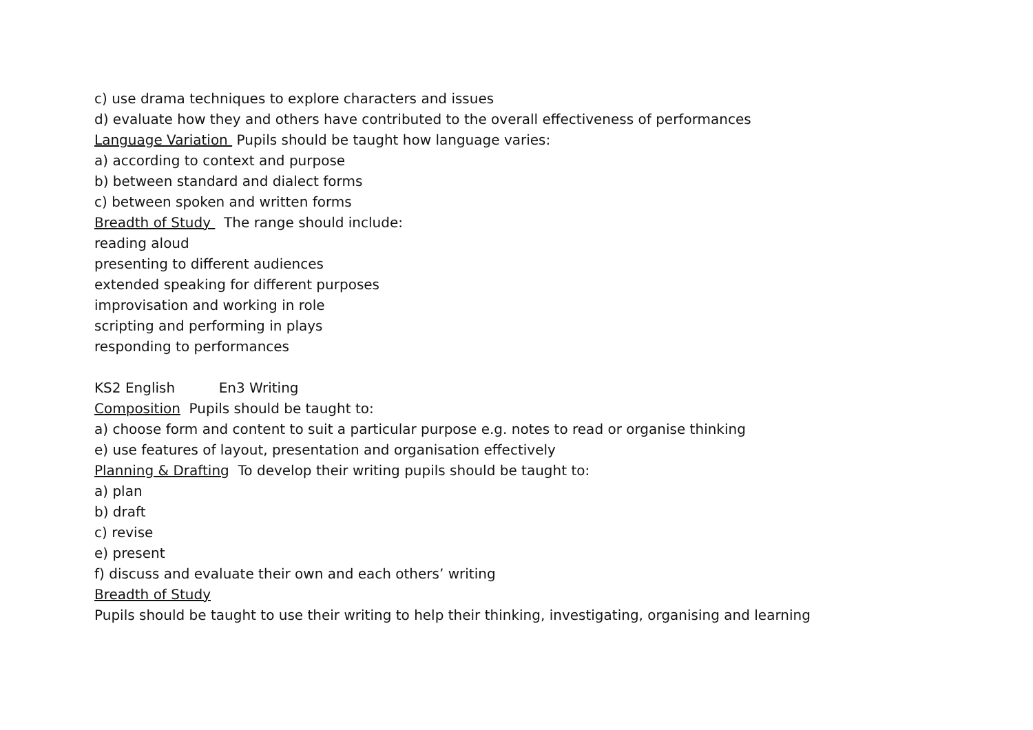c) use drama techniques to explore characters and issues
d) evaluate how they and others have contributed to the overall effectiveness of performances
Language Variation Pupils should be taught how language varies:
a) according to context and purpose
b) between standard and dialect forms
c) between spoken and written forms
Breadth of Study The range should include:
reading aloud
presenting to different audiences
extended speaking for different purposes
improvisation and working in role
scripting and performing in plays
responding to performances
KS2 English En3 Writing
Composition Pupils should be taught to:
a) choose form and content to suit a particular purpose e.g. notes to read or organise thinking
e) use features of layout, presentation and organisation effectively
Planning & Drafting To develop their writing pupils should be taught to:
a) plan
b) draft
c) revise
e) present
f) discuss and evaluate their own and each others’ writing
Breadth of Study
Pupils should be taught to use their writing to help their thinking, investigating, organising and learning